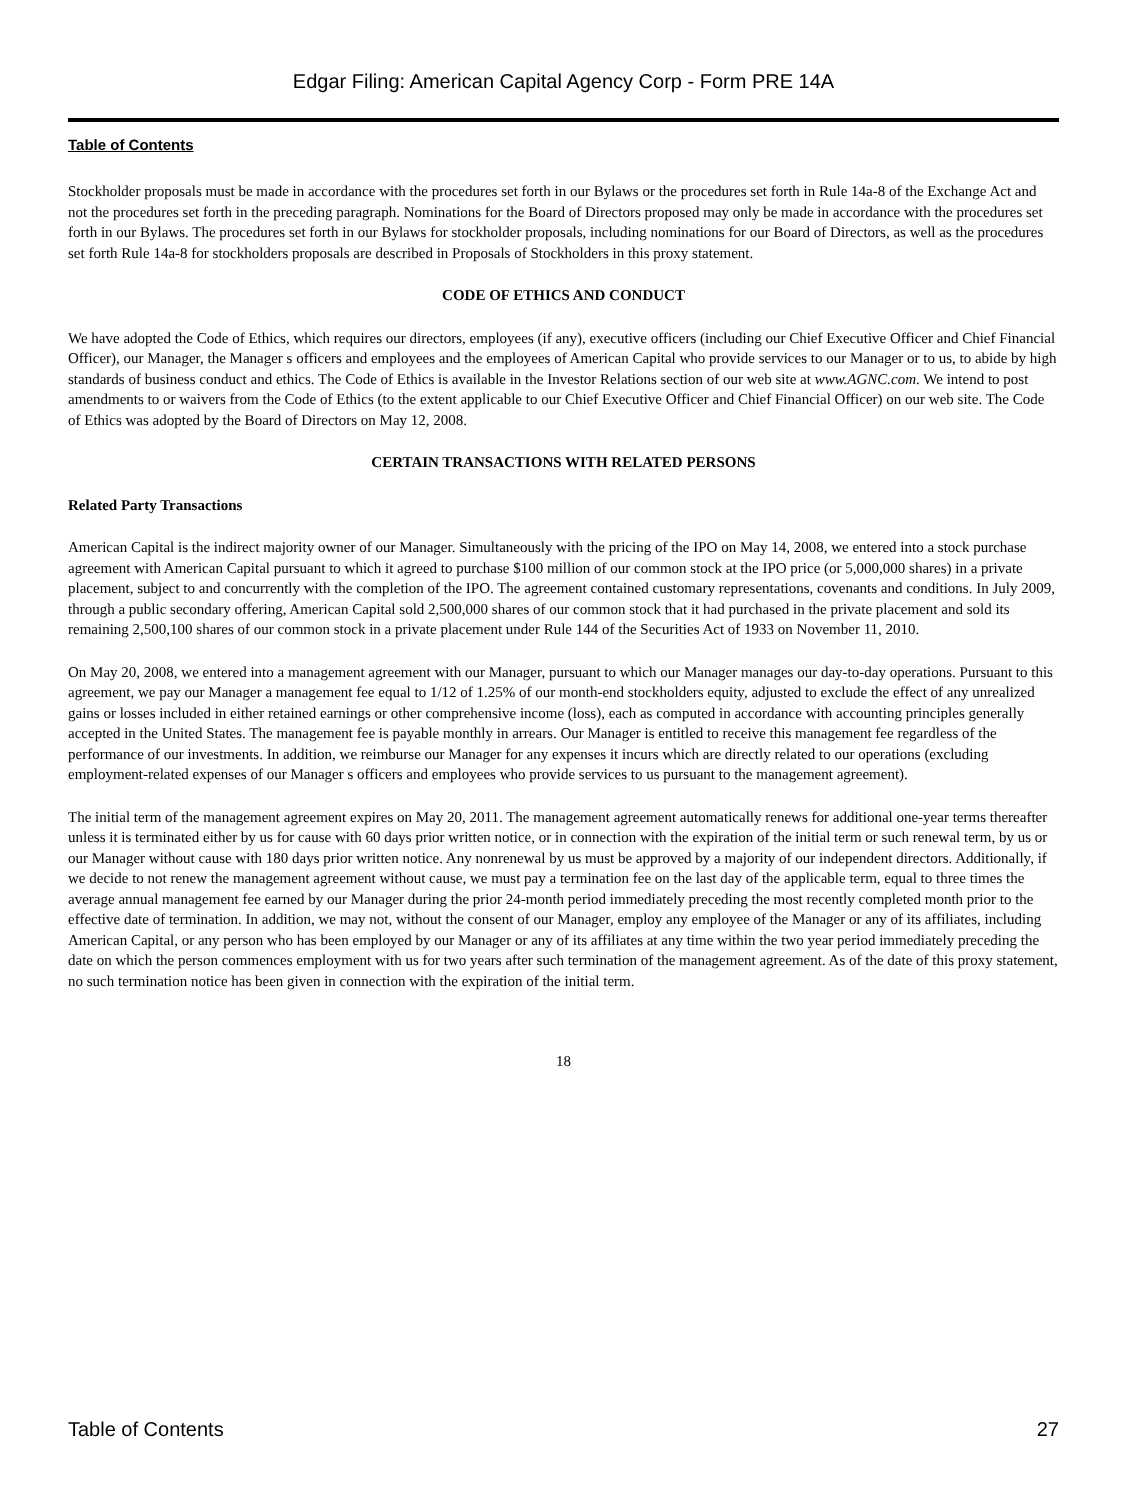Edgar Filing: American Capital Agency Corp - Form PRE 14A
Table of Contents
Stockholder proposals must be made in accordance with the procedures set forth in our Bylaws or the procedures set forth in Rule 14a-8 of the Exchange Act and not the procedures set forth in the preceding paragraph. Nominations for the Board of Directors proposed may only be made in accordance with the procedures set forth in our Bylaws. The procedures set forth in our Bylaws for stockholder proposals, including nominations for our Board of Directors, as well as the procedures set forth Rule 14a-8 for stockholders proposals are described in Proposals of Stockholders in this proxy statement.
CODE OF ETHICS AND CONDUCT
We have adopted the Code of Ethics, which requires our directors, employees (if any), executive officers (including our Chief Executive Officer and Chief Financial Officer), our Manager, the Manager s officers and employees and the employees of American Capital who provide services to our Manager or to us, to abide by high standards of business conduct and ethics. The Code of Ethics is available in the Investor Relations section of our web site at www.AGNC.com. We intend to post amendments to or waivers from the Code of Ethics (to the extent applicable to our Chief Executive Officer and Chief Financial Officer) on our web site. The Code of Ethics was adopted by the Board of Directors on May 12, 2008.
CERTAIN TRANSACTIONS WITH RELATED PERSONS
Related Party Transactions
American Capital is the indirect majority owner of our Manager. Simultaneously with the pricing of the IPO on May 14, 2008, we entered into a stock purchase agreement with American Capital pursuant to which it agreed to purchase $100 million of our common stock at the IPO price (or 5,000,000 shares) in a private placement, subject to and concurrently with the completion of the IPO. The agreement contained customary representations, covenants and conditions. In July 2009, through a public secondary offering, American Capital sold 2,500,000 shares of our common stock that it had purchased in the private placement and sold its remaining 2,500,100 shares of our common stock in a private placement under Rule 144 of the Securities Act of 1933 on November 11, 2010.
On May 20, 2008, we entered into a management agreement with our Manager, pursuant to which our Manager manages our day-to-day operations. Pursuant to this agreement, we pay our Manager a management fee equal to 1/12 of 1.25% of our month-end stockholders equity, adjusted to exclude the effect of any unrealized gains or losses included in either retained earnings or other comprehensive income (loss), each as computed in accordance with accounting principles generally accepted in the United States. The management fee is payable monthly in arrears. Our Manager is entitled to receive this management fee regardless of the performance of our investments. In addition, we reimburse our Manager for any expenses it incurs which are directly related to our operations (excluding employment-related expenses of our Manager s officers and employees who provide services to us pursuant to the management agreement).
The initial term of the management agreement expires on May 20, 2011. The management agreement automatically renews for additional one-year terms thereafter unless it is terminated either by us for cause with 60 days prior written notice, or in connection with the expiration of the initial term or such renewal term, by us or our Manager without cause with 180 days prior written notice. Any nonrenewal by us must be approved by a majority of our independent directors. Additionally, if we decide to not renew the management agreement without cause, we must pay a termination fee on the last day of the applicable term, equal to three times the average annual management fee earned by our Manager during the prior 24-month period immediately preceding the most recently completed month prior to the effective date of termination. In addition, we may not, without the consent of our Manager, employ any employee of the Manager or any of its affiliates, including American Capital, or any person who has been employed by our Manager or any of its affiliates at any time within the two year period immediately preceding the date on which the person commences employment with us for two years after such termination of the management agreement. As of the date of this proxy statement, no such termination notice has been given in connection with the expiration of the initial term.
18
Table of Contents 27